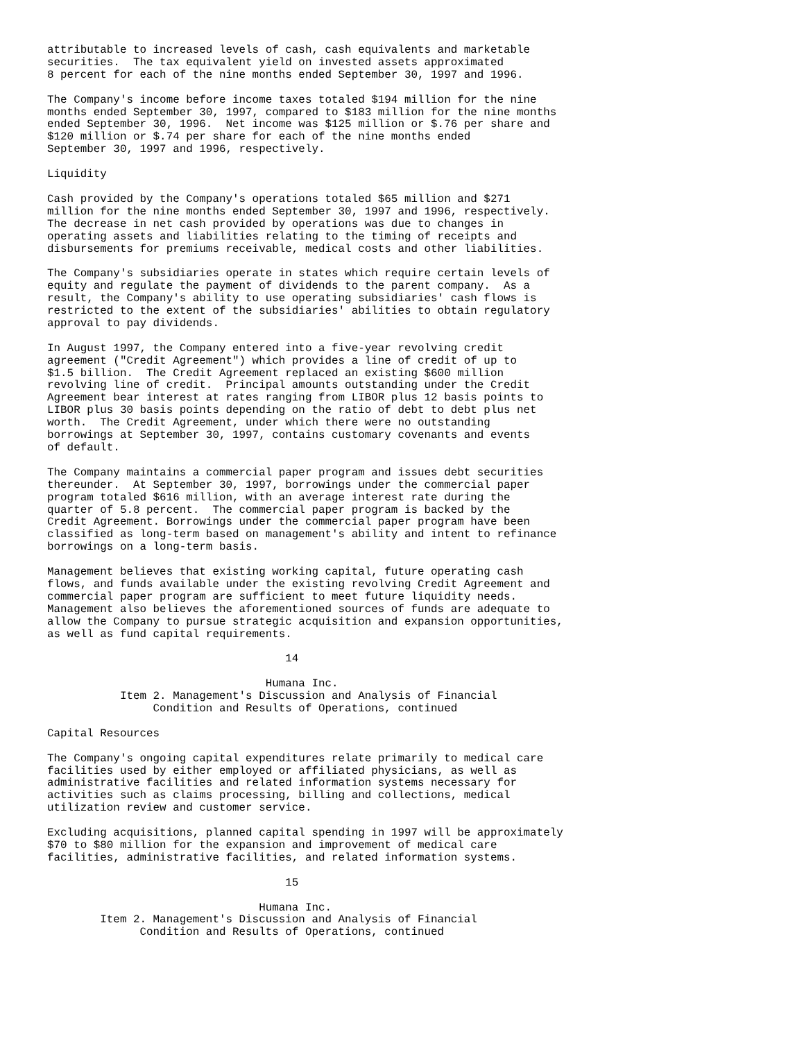attributable to increased levels of cash, cash equivalents and marketable
securities.  The tax equivalent yield on invested assets approximated
8 percent for each of the nine months ended September 30, 1997 and 1996.

The Company's income before income taxes totaled $194 million for the nine
months ended September 30, 1997, compared to $183 million for the nine months
ended September 30, 1996.  Net income was $125 million or $.76 per share and
$120 million or $.74 per share for each of the nine months ended
September 30, 1997 and 1996, respectively.

Liquidity

Cash provided by the Company's operations totaled $65 million and $271
million for the nine months ended September 30, 1997 and 1996, respectively.
The decrease in net cash provided by operations was due to changes in
operating assets and liabilities relating to the timing of receipts and
disbursements for premiums receivable, medical costs and other liabilities.

The Company's subsidiaries operate in states which require certain levels of
equity and regulate the payment of dividends to the parent company.  As a
result, the Company's ability to use operating subsidiaries' cash flows is
restricted to the extent of the subsidiaries' abilities to obtain regulatory
approval to pay dividends.

In August 1997, the Company entered into a five-year revolving credit
agreement ("Credit Agreement") which provides a line of credit of up to
$1.5 billion.  The Credit Agreement replaced an existing $600 million
revolving line of credit.  Principal amounts outstanding under the Credit
Agreement bear interest at rates ranging from LIBOR plus 12 basis points to
LIBOR plus 30 basis points depending on the ratio of debt to debt plus net
worth.  The Credit Agreement, under which there were no outstanding
borrowings at September 30, 1997, contains customary covenants and events
of default.

The Company maintains a commercial paper program and issues debt securities
thereunder.  At September 30, 1997, borrowings under the commercial paper
program totaled $616 million, with an average interest rate during the
quarter of 5.8 percent.  The commercial paper program is backed by the
Credit Agreement. Borrowings under the commercial paper program have been
classified as long-term based on management's ability and intent to refinance
borrowings on a long-term basis.

Management believes that existing working capital, future operating cash
flows, and funds available under the existing revolving Credit Agreement and
commercial paper program are sufficient to meet future liquidity needs.
Management also believes the aforementioned sources of funds are adequate to
allow the Company to pursue strategic acquisition and expansion opportunities,
as well as fund capital requirements.

                                    14

                                 Humana Inc.
           Item 2. Management's Discussion and Analysis of Financial
                Condition and Results of Operations, continued

Capital Resources

The Company's ongoing capital expenditures relate primarily to medical care
facilities used by either employed or affiliated physicians, as well as
administrative facilities and related information systems necessary for
activities such as claims processing, billing and collections, medical
utilization review and customer service.

Excluding acquisitions, planned capital spending in 1997 will be approximately
$70 to $80 million for the expansion and improvement of medical care
facilities, administrative facilities, and related information systems.

                                    15

                                Humana Inc.
        Item 2. Management's Discussion and Analysis of Financial
              Condition and Results of Operations, continued